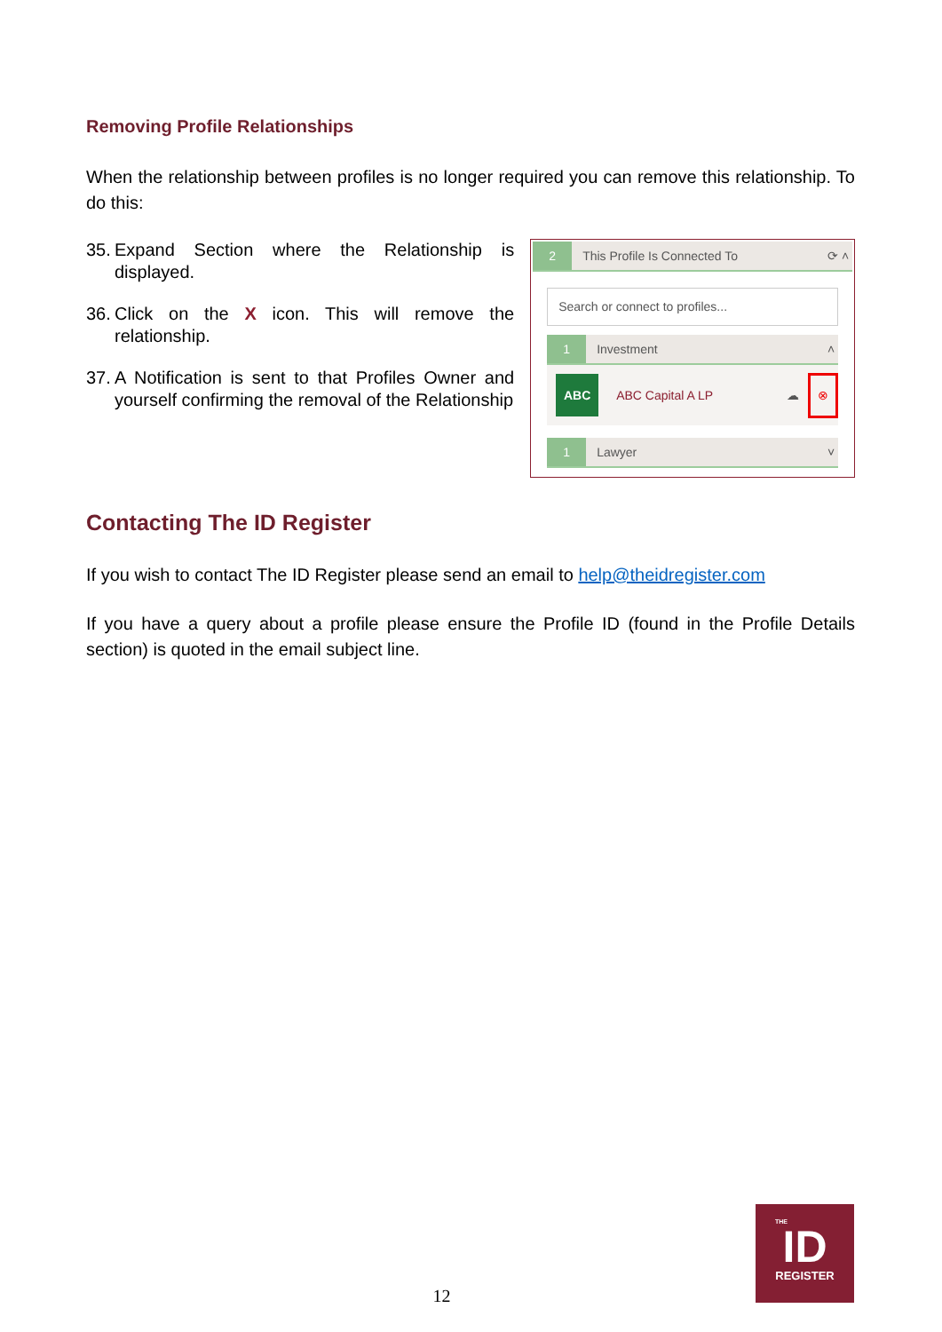Removing Profile Relationships
When the relationship between profiles is no longer required you can remove this relationship. To do this:
35. Expand Section where the Relationship is displayed.
36. Click on the X icon. This will remove the relationship.
37. A Notification is sent to that Profiles Owner and yourself confirming the removal of the Relationship
2 This Profile Is Connected To ⟳ ˄
Search or connect to profiles...
1 Investment ˄
ABC ABC Capital A LP ☁ ⊗
1 Lawyer ˅
Contacting The ID Register
If you wish to contact The ID Register please send an email to help@theidregister.com
If you have a query about a profile please ensure the Profile ID (found in the Profile Details section) is quoted in the email subject line.
12
THE
ID
REGISTER